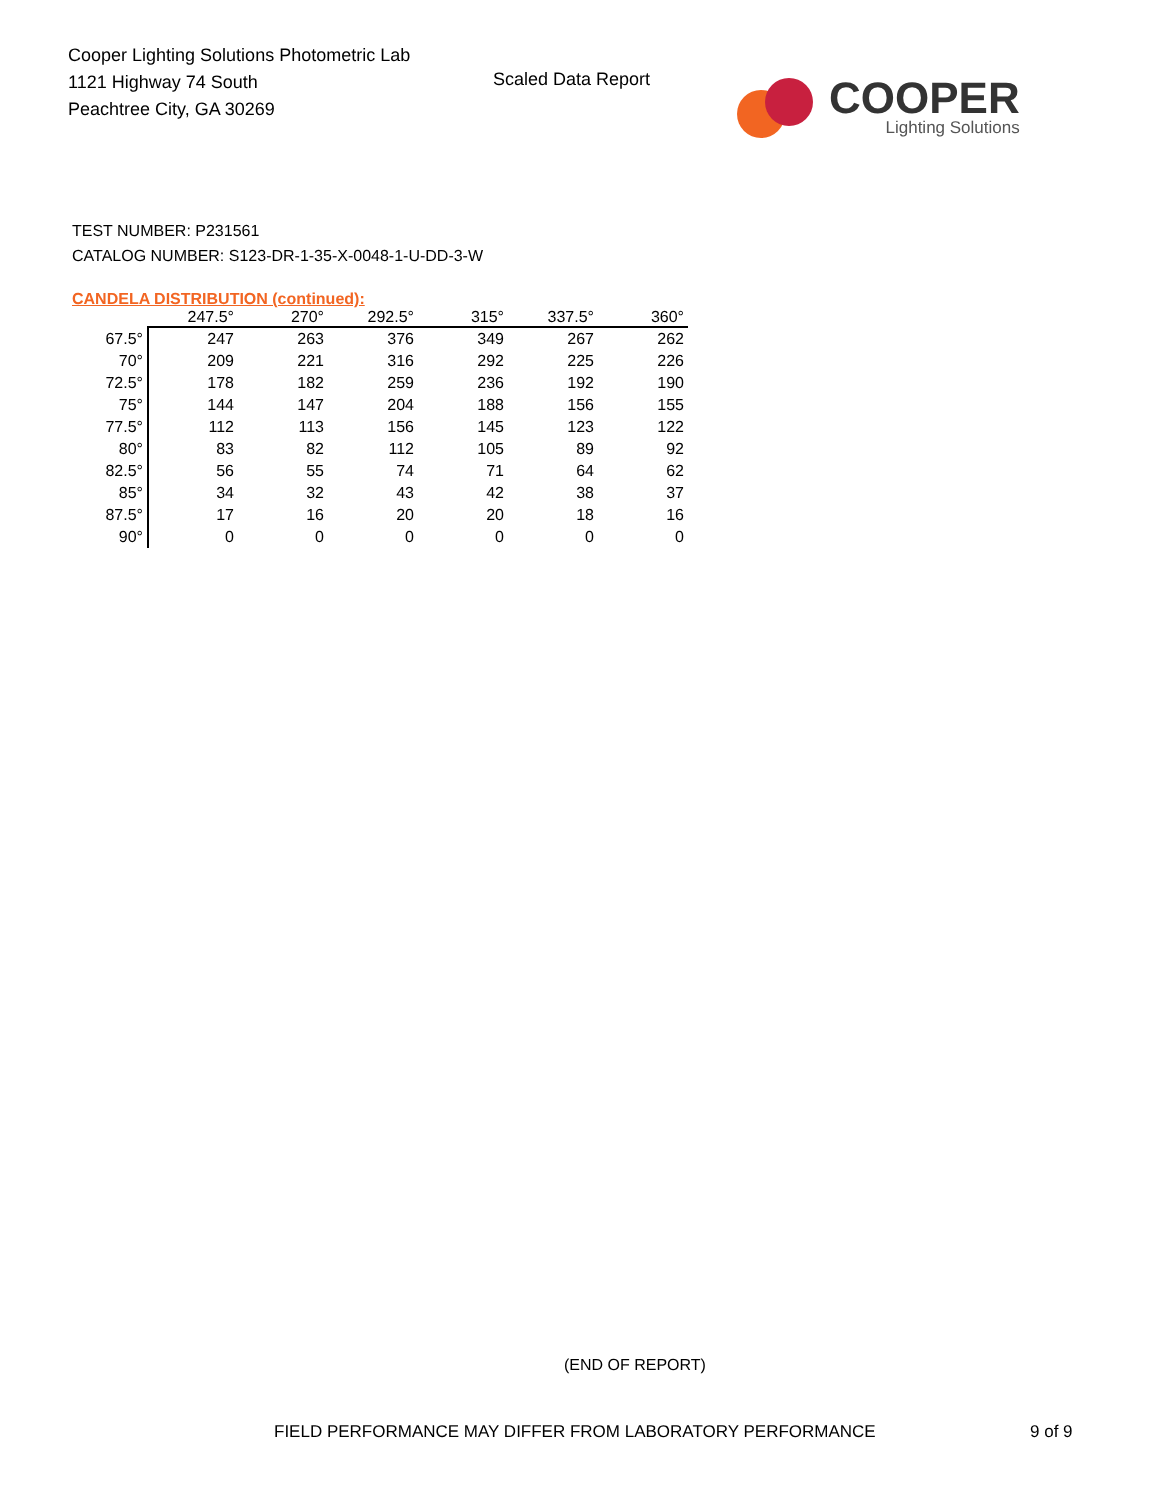Cooper Lighting Solutions Photometric Lab
1121 Highway 74 South
Peachtree City, GA 30269
Scaled Data Report
COOPER
Lighting Solutions
TEST NUMBER: P231561
CATALOG NUMBER: S123-DR-1-35-X-0048-1-U-DD-3-W
CANDELA DISTRIBUTION (continued):
| | 247.5° | 270° | 292.5° | 315° | 337.5° | 360° |
| --- | --- | --- | --- | --- | --- | --- |
| 67.5° | 247 | 263 | 376 | 349 | 267 | 262 |
| 70° | 209 | 221 | 316 | 292 | 225 | 226 |
| 72.5° | 178 | 182 | 259 | 236 | 192 | 190 |
| 75° | 144 | 147 | 204 | 188 | 156 | 155 |
| 77.5° | 112 | 113 | 156 | 145 | 123 | 122 |
| 80° | 83 | 82 | 112 | 105 | 89 | 92 |
| 82.5° | 56 | 55 | 74 | 71 | 64 | 62 |
| 85° | 34 | 32 | 43 | 42 | 38 | 37 |
| 87.5° | 17 | 16 | 20 | 20 | 18 | 16 |
| 90° | 0 | 0 | 0 | 0 | 0 | 0 |
(END OF REPORT)
FIELD PERFORMANCE MAY DIFFER FROM LABORATORY PERFORMANCE
9 of 9